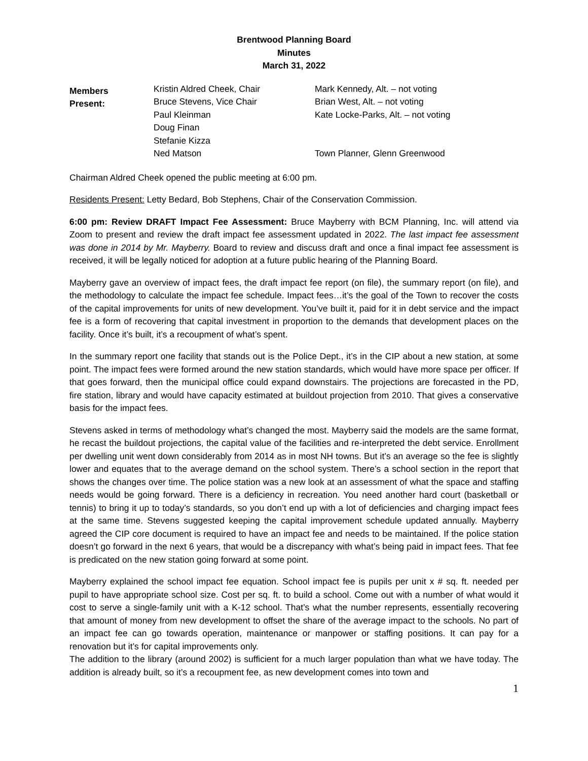Brentwood Planning Board
Minutes
March 31, 2022
Members
Present:
Kristin Aldred Cheek, Chair
Bruce Stevens, Vice Chair
Paul Kleinman
Doug Finan
Stefanie Kizza
Ned Matson
Mark Kennedy, Alt. – not voting
Brian West, Alt. – not voting
Kate Locke-Parks, Alt. – not voting
Town Planner, Glenn Greenwood
Chairman Aldred Cheek opened the public meeting at 6:00 pm.
Residents Present: Letty Bedard, Bob Stephens, Chair of the Conservation Commission.
6:00 pm: Review DRAFT Impact Fee Assessment: Bruce Mayberry with BCM Planning, Inc. will attend via Zoom to present and review the draft impact fee assessment updated in 2022. The last impact fee assessment was done in 2014 by Mr. Mayberry. Board to review and discuss draft and once a final impact fee assessment is received, it will be legally noticed for adoption at a future public hearing of the Planning Board.
Mayberry gave an overview of impact fees, the draft impact fee report (on file), the summary report (on file), and the methodology to calculate the impact fee schedule. Impact fees…it’s the goal of the Town to recover the costs of the capital improvements for units of new development. You’ve built it, paid for it in debt service and the impact fee is a form of recovering that capital investment in proportion to the demands that development places on the facility. Once it’s built, it’s a recoupment of what’s spent.
In the summary report one facility that stands out is the Police Dept., it’s in the CIP about a new station, at some point. The impact fees were formed around the new station standards, which would have more space per officer. If that goes forward, then the municipal office could expand downstairs. The projections are forecasted in the PD, fire station, library and would have capacity estimated at buildout projection from 2010. That gives a conservative basis for the impact fees.
Stevens asked in terms of methodology what’s changed the most. Mayberry said the models are the same format, he recast the buildout projections, the capital value of the facilities and re-interpreted the debt service. Enrollment per dwelling unit went down considerably from 2014 as in most NH towns. But it’s an average so the fee is slightly lower and equates that to the average demand on the school system. There’s a school section in the report that shows the changes over time. The police station was a new look at an assessment of what the space and staffing needs would be going forward. There is a deficiency in recreation. You need another hard court (basketball or tennis) to bring it up to today’s standards, so you don’t end up with a lot of deficiencies and charging impact fees at the same time. Stevens suggested keeping the capital improvement schedule updated annually. Mayberry agreed the CIP core document is required to have an impact fee and needs to be maintained. If the police station doesn’t go forward in the next 6 years, that would be a discrepancy with what’s being paid in impact fees. That fee is predicated on the new station going forward at some point.
Mayberry explained the school impact fee equation. School impact fee is pupils per unit x # sq. ft. needed per pupil to have appropriate school size. Cost per sq. ft. to build a school. Come out with a number of what would it cost to serve a single-family unit with a K-12 school. That’s what the number represents, essentially recovering that amount of money from new development to offset the share of the average impact to the schools. No part of an impact fee can go towards operation, maintenance or manpower or staffing positions. It can pay for a renovation but it’s for capital improvements only.
The addition to the library (around 2002) is sufficient for a much larger population than what we have today. The addition is already built, so it’s a recoupment fee, as new development comes into town and
1